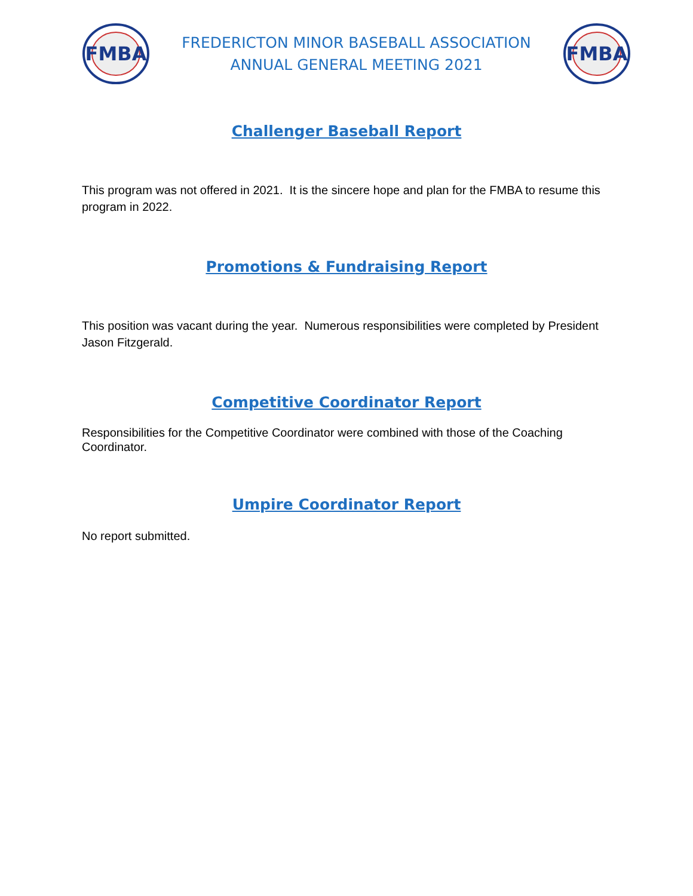FMBA
FREDERICTON MINOR BASEBALL ASSOCIATION
ANNUAL GENERAL MEETING 2021
FMBA
Challenger Baseball Report
This program was not offered in 2021. It is the sincere hope and plan for the FMBA to resume this program in 2022.
Promotions & Fundraising Report
This position was vacant during the year. Numerous responsibilities were completed by President Jason Fitzgerald.
Competitive Coordinator Report
Responsibilities for the Competitive Coordinator were combined with those of the Coaching Coordinator.
Umpire Coordinator Report
No report submitted.